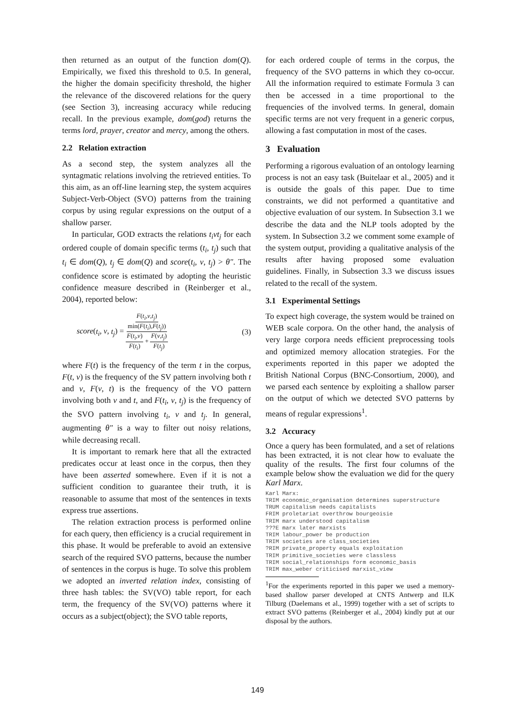then returned as an output of the function dom(Q). Empirically, we fixed this threshold to 0.5. In general, the higher the domain specificity threshold, the higher the relevance of the discovered relations for the query (see Section 3), increasing accuracy while reducing recall. In the previous example, dom(god) returns the terms lord, prayer, creator and mercy, among the others.
2.2 Relation extraction
As a second step, the system analyzes all the syntagmatic relations involving the retrieved entities. To this aim, as an off-line learning step, the system acquires Subject-Verb-Object (SVO) patterns from the training corpus by using regular expressions on the output of a shallow parser.
In particular, GOD extracts the relations t<sub>i</sub>vt<sub>j</sub> for each ordered couple of domain specific terms (t<sub>i</sub>, t<sub>j</sub>) such that t<sub>i</sub> ∈ dom(Q), t<sub>j</sub> ∈ dom(Q) and score(t<sub>i</sub>, v, t<sub>j</sub>) > θ″. The confidence score is estimated by adopting the heuristic confidence measure described in (Reinberger et al., 2004), reported below:
score(t<sub>i</sub>, v, t<sub>j</sub>) = F(t<sub>i</sub>,v,t<sub>j</sub>) min(F(t<sub>i</sub>),F(t<sub>j</sub>)) F(t<sub>i</sub>,v) F(t<sub>i</sub>) + F(v,t<sub>j</sub>) F(t<sub>j</sub>) (3)
where F(t) is the frequency of the term t in the corpus, F(t, v) is the frequency of the SV pattern involving both t and v, F(v, t) is the frequency of the VO pattern involving both v and t, and F(t<sub>i</sub>, v, t<sub>j</sub>) is the frequency of the SVO pattern involving t<sub>i</sub>, v and t<sub>j</sub>. In general, augmenting θ″ is a way to filter out noisy relations, while decreasing recall.
It is important to remark here that all the extracted predicates occur at least once in the corpus, then they have been asserted somewhere. Even if it is not a sufficient condition to guarantee their truth, it is reasonable to assume that most of the sentences in texts express true assertions.
The relation extraction process is performed online for each query, then efficiency is a crucial requirement in this phase. It would be preferable to avoid an extensive search of the required SVO patterns, because the number of sentences in the corpus is huge. To solve this problem we adopted an inverted relation index, consisting of three hash tables: the SV(VO) table report, for each term, the frequency of the SV(VO) patterns where it occurs as a subject(object); the SVO table reports,
for each ordered couple of terms in the corpus, the frequency of the SVO patterns in which they co-occur. All the information required to estimate Formula 3 can then be accessed in a time proportional to the frequencies of the involved terms. In general, domain specific terms are not very frequent in a generic corpus, allowing a fast computation in most of the cases.
3 Evaluation
Performing a rigorous evaluation of an ontology learning process is not an easy task (Buitelaar et al., 2005) and it is outside the goals of this paper. Due to time constraints, we did not performed a quantitative and objective evaluation of our system. In Subsection 3.1 we describe the data and the NLP tools adopted by the system. In Subsection 3.2 we comment some example of the system output, providing a qualitative analysis of the results after having proposed some evaluation guidelines. Finally, in Subsection 3.3 we discuss issues related to the recall of the system.
3.1 Experimental Settings
To expect high coverage, the system would be trained on WEB scale corpora. On the other hand, the analysis of very large corpora needs efficient preprocessing tools and optimized memory allocation strategies. For the experiments reported in this paper we adopted the British National Corpus (BNC-Consortium, 2000), and we parsed each sentence by exploiting a shallow parser on the output of which we detected SVO patterns by means of regular expressions<sup>1</sup>.
3.2 Accuracy
Once a query has been formulated, and a set of relations has been extracted, it is not clear how to evaluate the quality of the results. The first four columns of the example below show the evaluation we did for the query Karl Marx.
Karl Marx:
TRIM economic_organisation determines superstructure
TRUM capitalism needs capitalists
FRIM proletariat overthrow bourgeoisie
TRIM marx understood capitalism
???E marx later marxists
TRIM labour_power be production
TRIM societies are class_societies
?RIM private_property equals exploitation
TRIM primitive_societies were classless
TRIM social_relationships form economic_basis
TRIM max_weber criticised marxist_view
<sup>1</sup> For the experiments reported in this paper we used a memory-based shallow parser developed at CNTS Antwerp and ILK Tilburg (Daelemans et al., 1999) together with a set of scripts to extract SVO patterns (Reinberger et al., 2004) kindly put at our disposal by the authors.
149